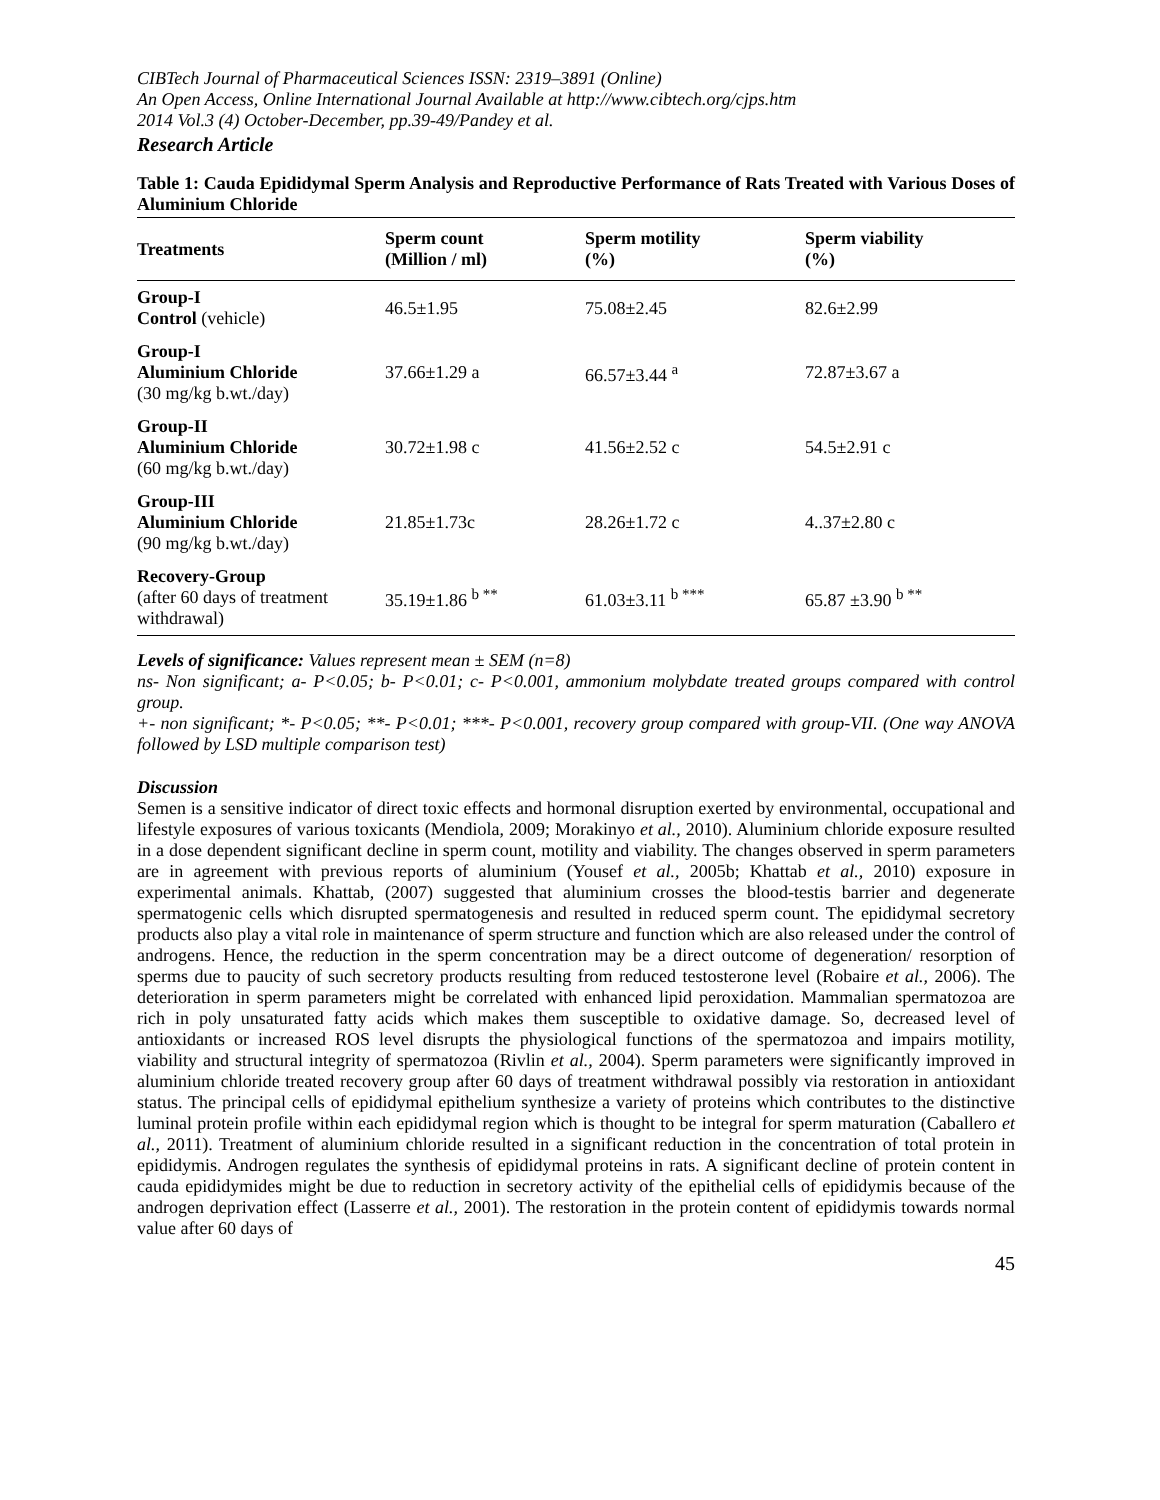CIBTech Journal of Pharmaceutical Sciences ISSN: 2319–3891 (Online)
An Open Access, Online International Journal Available at http://www.cibtech.org/cjps.htm
2014 Vol.3 (4) October-December, pp.39-49/Pandey et al.
Research Article
Table 1: Cauda Epididymal Sperm Analysis and Reproductive Performance of Rats Treated with Various Doses of Aluminium Chloride
| Treatments | Sperm count (Million / ml) | Sperm motility (%) | Sperm viability (%) |
| --- | --- | --- | --- |
| Group-I Control (vehicle) | 46.5±1.95 | 75.08±2.45 | 82.6±2.99 |
| Group-I Aluminium Chloride (30 mg/kg b.wt./day) | 37.66±1.29 a | 66.57±3.44 <sup>a</sup> | 72.87±3.67 a |
| Group-II Aluminium Chloride (60 mg/kg b.wt./day) | 30.72±1.98 c | 41.56±2.52 c | 54.5±2.91 c |
| Group-III Aluminium Chloride (90 mg/kg b.wt./day) | 21.85±1.73c | 28.26±1.72 c | 4..37±2.80 c |
| Recovery-Group (after 60 days of treatment withdrawal) | 35.19±1.86 <sup>b **</sup> | 61.03±3.11 <sup>b ***</sup> | 65.87 ±3.90 <sup>b **</sup> |
Levels of significance: Values represent mean ± SEM (n=8)
ns- Non significant; a- P<0.05; b- P<0.01; c- P<0.001, ammonium molybdate treated groups compared with control group.
+- non significant; *- P<0.05; **- P<0.01; ***- P<0.001, recovery group compared with group-VII. (One way ANOVA followed by LSD multiple comparison test)
Discussion
Semen is a sensitive indicator of direct toxic effects and hormonal disruption exerted by environmental, occupational and lifestyle exposures of various toxicants (Mendiola, 2009; Morakinyo et al., 2010). Aluminium chloride exposure resulted in a dose dependent significant decline in sperm count, motility and viability. The changes observed in sperm parameters are in agreement with previous reports of aluminium (Yousef et al., 2005b; Khattab et al., 2010) exposure in experimental animals. Khattab, (2007) suggested that aluminium crosses the blood-testis barrier and degenerate spermatogenic cells which disrupted spermatogenesis and resulted in reduced sperm count. The epididymal secretory products also play a vital role in maintenance of sperm structure and function which are also released under the control of androgens. Hence, the reduction in the sperm concentration may be a direct outcome of degeneration/ resorption of sperms due to paucity of such secretory products resulting from reduced testosterone level (Robaire et al., 2006). The deterioration in sperm parameters might be correlated with enhanced lipid peroxidation. Mammalian spermatozoa are rich in poly unsaturated fatty acids which makes them susceptible to oxidative damage. So, decreased level of antioxidants or increased ROS level disrupts the physiological functions of the spermatozoa and impairs motility, viability and structural integrity of spermatozoa (Rivlin et al., 2004). Sperm parameters were significantly improved in aluminium chloride treated recovery group after 60 days of treatment withdrawal possibly via restoration in antioxidant status. The principal cells of epididymal epithelium synthesize a variety of proteins which contributes to the distinctive luminal protein profile within each epididymal region which is thought to be integral for sperm maturation (Caballero et al., 2011). Treatment of aluminium chloride resulted in a significant reduction in the concentration of total protein in epididymis. Androgen regulates the synthesis of epididymal proteins in rats. A significant decline of protein content in cauda epididymides might be due to reduction in secretory activity of the epithelial cells of epididymis because of the androgen deprivation effect (Lasserre et al., 2001). The restoration in the protein content of epididymis towards normal value after 60 days of
45